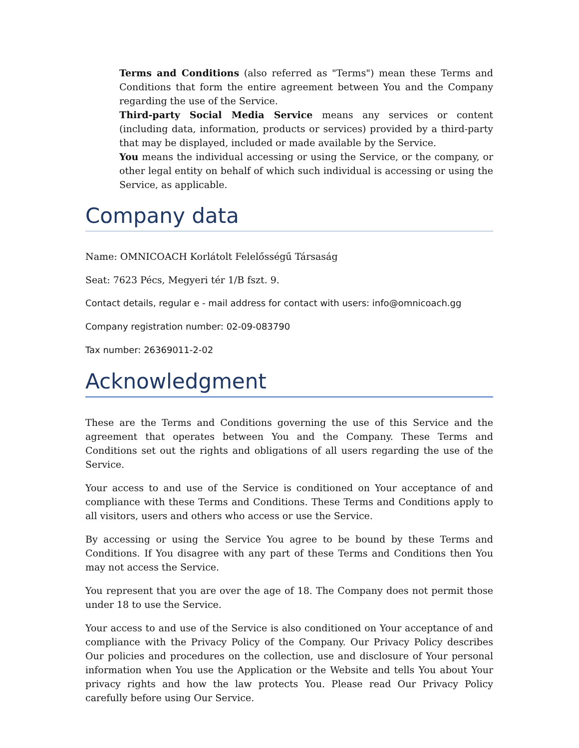Terms and Conditions (also referred as "Terms") mean these Terms and Conditions that form the entire agreement between You and the Company regarding the use of the Service.
Third-party Social Media Service means any services or content (including data, information, products or services) provided by a third-party that may be displayed, included or made available by the Service.
You means the individual accessing or using the Service, or the company, or other legal entity on behalf of which such individual is accessing or using the Service, as applicable.
Company data
Name: OMNICOACH Korlátolt Felelősségű Társaság
Seat: 7623 Pécs, Megyeri tér 1/B fszt. 9.
Contact details, regular e - mail address for contact with users: info@omnicoach.gg
Company registration number: 02-09-083790
Tax number: 26369011-2-02
Acknowledgment
These are the Terms and Conditions governing the use of this Service and the agreement that operates between You and the Company. These Terms and Conditions set out the rights and obligations of all users regarding the use of the Service.
Your access to and use of the Service is conditioned on Your acceptance of and compliance with these Terms and Conditions. These Terms and Conditions apply to all visitors, users and others who access or use the Service.
By accessing or using the Service You agree to be bound by these Terms and Conditions. If You disagree with any part of these Terms and Conditions then You may not access the Service.
You represent that you are over the age of 18. The Company does not permit those under 18 to use the Service.
Your access to and use of the Service is also conditioned on Your acceptance of and compliance with the Privacy Policy of the Company. Our Privacy Policy describes Our policies and procedures on the collection, use and disclosure of Your personal information when You use the Application or the Website and tells You about Your privacy rights and how the law protects You. Please read Our Privacy Policy carefully before using Our Service.